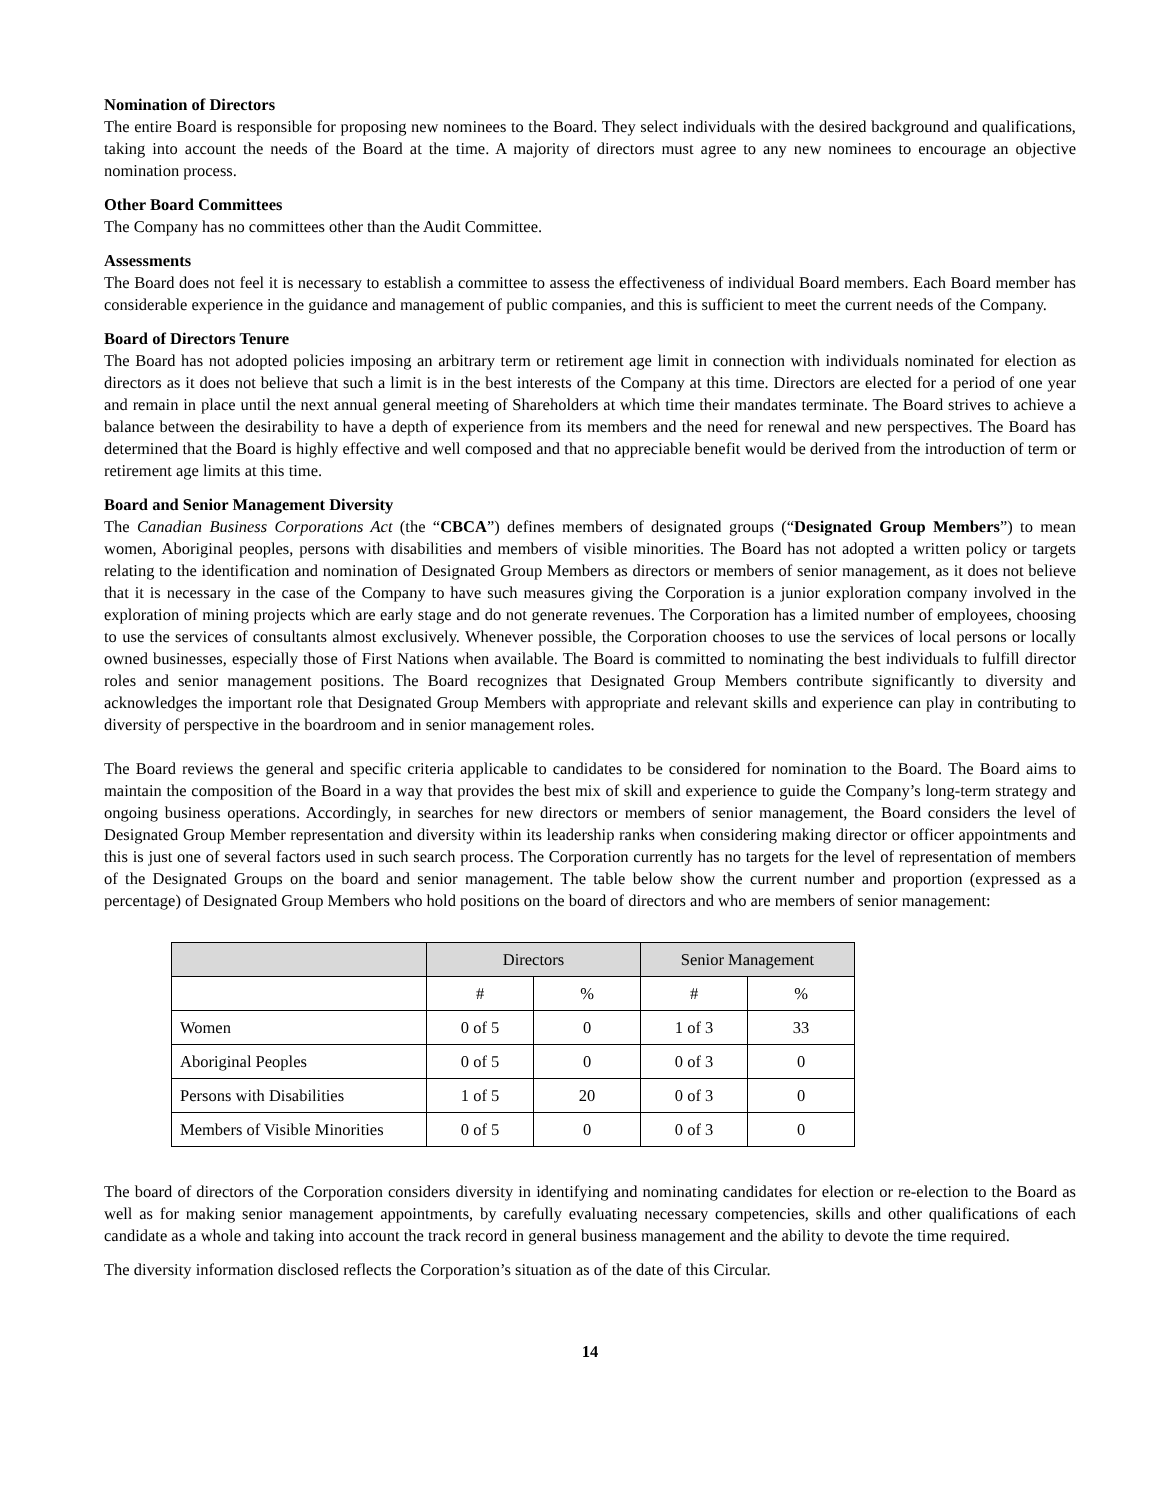Nomination of Directors
The entire Board is responsible for proposing new nominees to the Board. They select individuals with the desired background and qualifications, taking into account the needs of the Board at the time. A majority of directors must agree to any new nominees to encourage an objective nomination process.
Other Board Committees
The Company has no committees other than the Audit Committee.
Assessments
The Board does not feel it is necessary to establish a committee to assess the effectiveness of individual Board members. Each Board member has considerable experience in the guidance and management of public companies, and this is sufficient to meet the current needs of the Company.
Board of Directors Tenure
The Board has not adopted policies imposing an arbitrary term or retirement age limit in connection with individuals nominated for election as directors as it does not believe that such a limit is in the best interests of the Company at this time. Directors are elected for a period of one year and remain in place until the next annual general meeting of Shareholders at which time their mandates terminate. The Board strives to achieve a balance between the desirability to have a depth of experience from its members and the need for renewal and new perspectives. The Board has determined that the Board is highly effective and well composed and that no appreciable benefit would be derived from the introduction of term or retirement age limits at this time.
Board and Senior Management Diversity
The Canadian Business Corporations Act (the “CBCA”) defines members of designated groups (“Designated Group Members”) to mean women, Aboriginal peoples, persons with disabilities and members of visible minorities. The Board has not adopted a written policy or targets relating to the identification and nomination of Designated Group Members as directors or members of senior management, as it does not believe that it is necessary in the case of the Company to have such measures giving the Corporation is a junior exploration company involved in the exploration of mining projects which are early stage and do not generate revenues. The Corporation has a limited number of employees, choosing to use the services of consultants almost exclusively. Whenever possible, the Corporation chooses to use the services of local persons or locally owned businesses, especially those of First Nations when available. The Board is committed to nominating the best individuals to fulfill director roles and senior management positions. The Board recognizes that Designated Group Members contribute significantly to diversity and acknowledges the important role that Designated Group Members with appropriate and relevant skills and experience can play in contributing to diversity of perspective in the boardroom and in senior management roles.
The Board reviews the general and specific criteria applicable to candidates to be considered for nomination to the Board. The Board aims to maintain the composition of the Board in a way that provides the best mix of skill and experience to guide the Company’s long-term strategy and ongoing business operations. Accordingly, in searches for new directors or members of senior management, the Board considers the level of Designated Group Member representation and diversity within its leadership ranks when considering making director or officer appointments and this is just one of several factors used in such search process. The Corporation currently has no targets for the level of representation of members of the Designated Groups on the board and senior management. The table below show the current number and proportion (expressed as a percentage) of Designated Group Members who hold positions on the board of directors and who are members of senior management:
| | Directors | | Senior Management | |
| --- | --- | --- | --- | --- |
| | # | % | # | % |
| Women | 0 of 5 | 0 | 1 of 3 | 33 |
| Aboriginal Peoples | 0 of 5 | 0 | 0 of 3 | 0 |
| Persons with Disabilities | 1 of 5 | 20 | 0 of 3 | 0 |
| Members of Visible Minorities | 0 of 5 | 0 | 0 of 3 | 0 |
The board of directors of the Corporation considers diversity in identifying and nominating candidates for election or re-election to the Board as well as for making senior management appointments, by carefully evaluating necessary competencies, skills and other qualifications of each candidate as a whole and taking into account the track record in general business management and the ability to devote the time required.
The diversity information disclosed reflects the Corporation’s situation as of the date of this Circular.
14